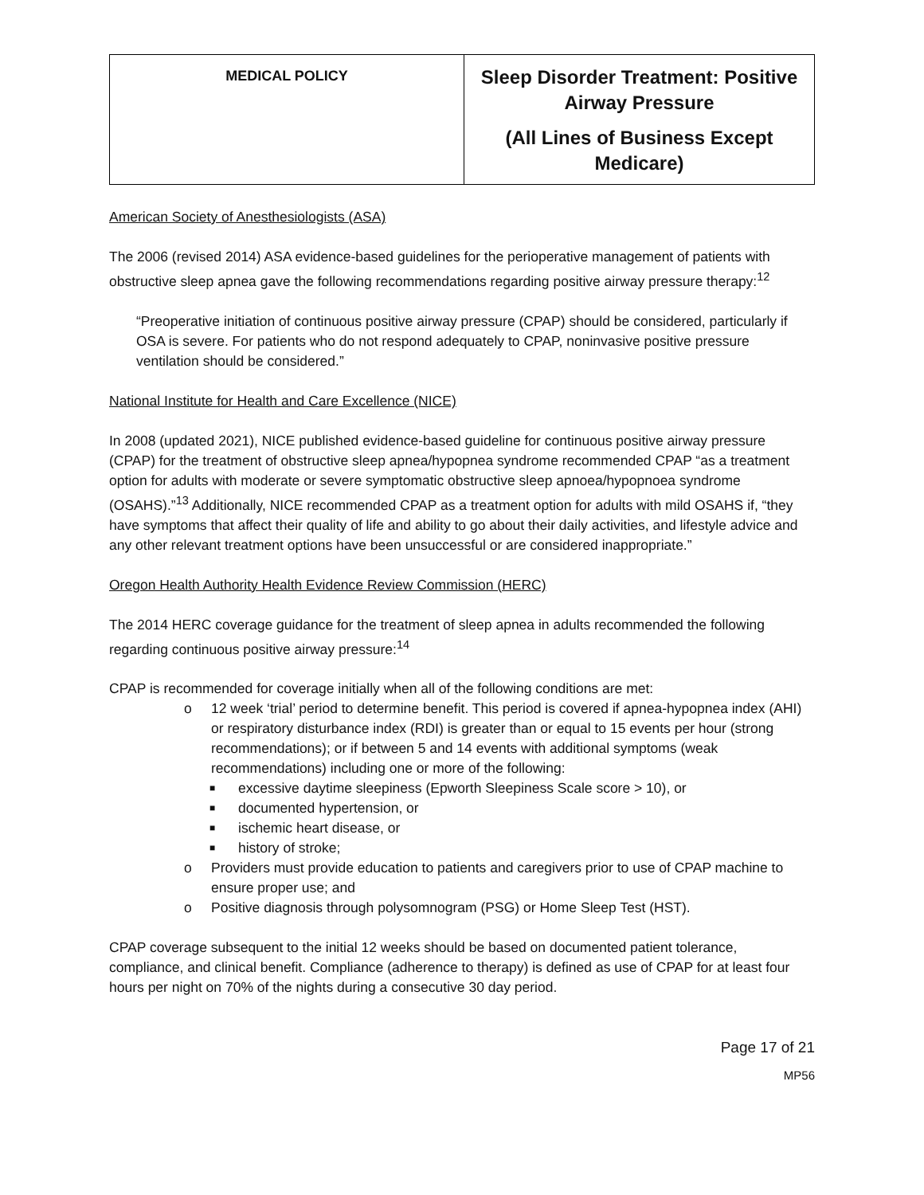| MEDICAL POLICY | Sleep Disorder Treatment: Positive Airway Pressure (All Lines of Business Except Medicare) |
American Society of Anesthesiologists (ASA)
The 2006 (revised 2014) ASA evidence-based guidelines for the perioperative management of patients with obstructive sleep apnea gave the following recommendations regarding positive airway pressure therapy:<sup>12</sup>
“Preoperative initiation of continuous positive airway pressure (CPAP) should be considered, particularly if OSA is severe. For patients who do not respond adequately to CPAP, noninvasive positive pressure ventilation should be considered.”
National Institute for Health and Care Excellence (NICE)
In 2008 (updated 2021), NICE published evidence-based guideline for continuous positive airway pressure (CPAP) for the treatment of obstructive sleep apnea/hypopnea syndrome recommended CPAP “as a treatment option for adults with moderate or severe symptomatic obstructive sleep apnoea/hypopnoea syndrome (OSAHS).”<sup>13</sup> Additionally, NICE recommended CPAP as a treatment option for adults with mild OSAHS if, “they have symptoms that affect their quality of life and ability to go about their daily activities, and lifestyle advice and any other relevant treatment options have been unsuccessful or are considered inappropriate.”
Oregon Health Authority Health Evidence Review Commission (HERC)
The 2014 HERC coverage guidance for the treatment of sleep apnea in adults recommended the following regarding continuous positive airway pressure:<sup>14</sup>
CPAP is recommended for coverage initially when all of the following conditions are met:
o 12 week ‘trial’ period to determine benefit. This period is covered if apnea-hypopnea index (AHI) or respiratory disturbance index (RDI) is greater than or equal to 15 events per hour (strong recommendations); or if between 5 and 14 events with additional symptoms (weak recommendations) including one or more of the following:
■ excessive daytime sleepiness (Epworth Sleepiness Scale score > 10), or
■ documented hypertension, or
■ ischemic heart disease, or
■ history of stroke;
o Providers must provide education to patients and caregivers prior to use of CPAP machine to ensure proper use; and
o Positive diagnosis through polysomnogram (PSG) or Home Sleep Test (HST).
CPAP coverage subsequent to the initial 12 weeks should be based on documented patient tolerance, compliance, and clinical benefit. Compliance (adherence to therapy) is defined as use of CPAP for at least four hours per night on 70% of the nights during a consecutive 30 day period.
Page 17 of 21
MP56